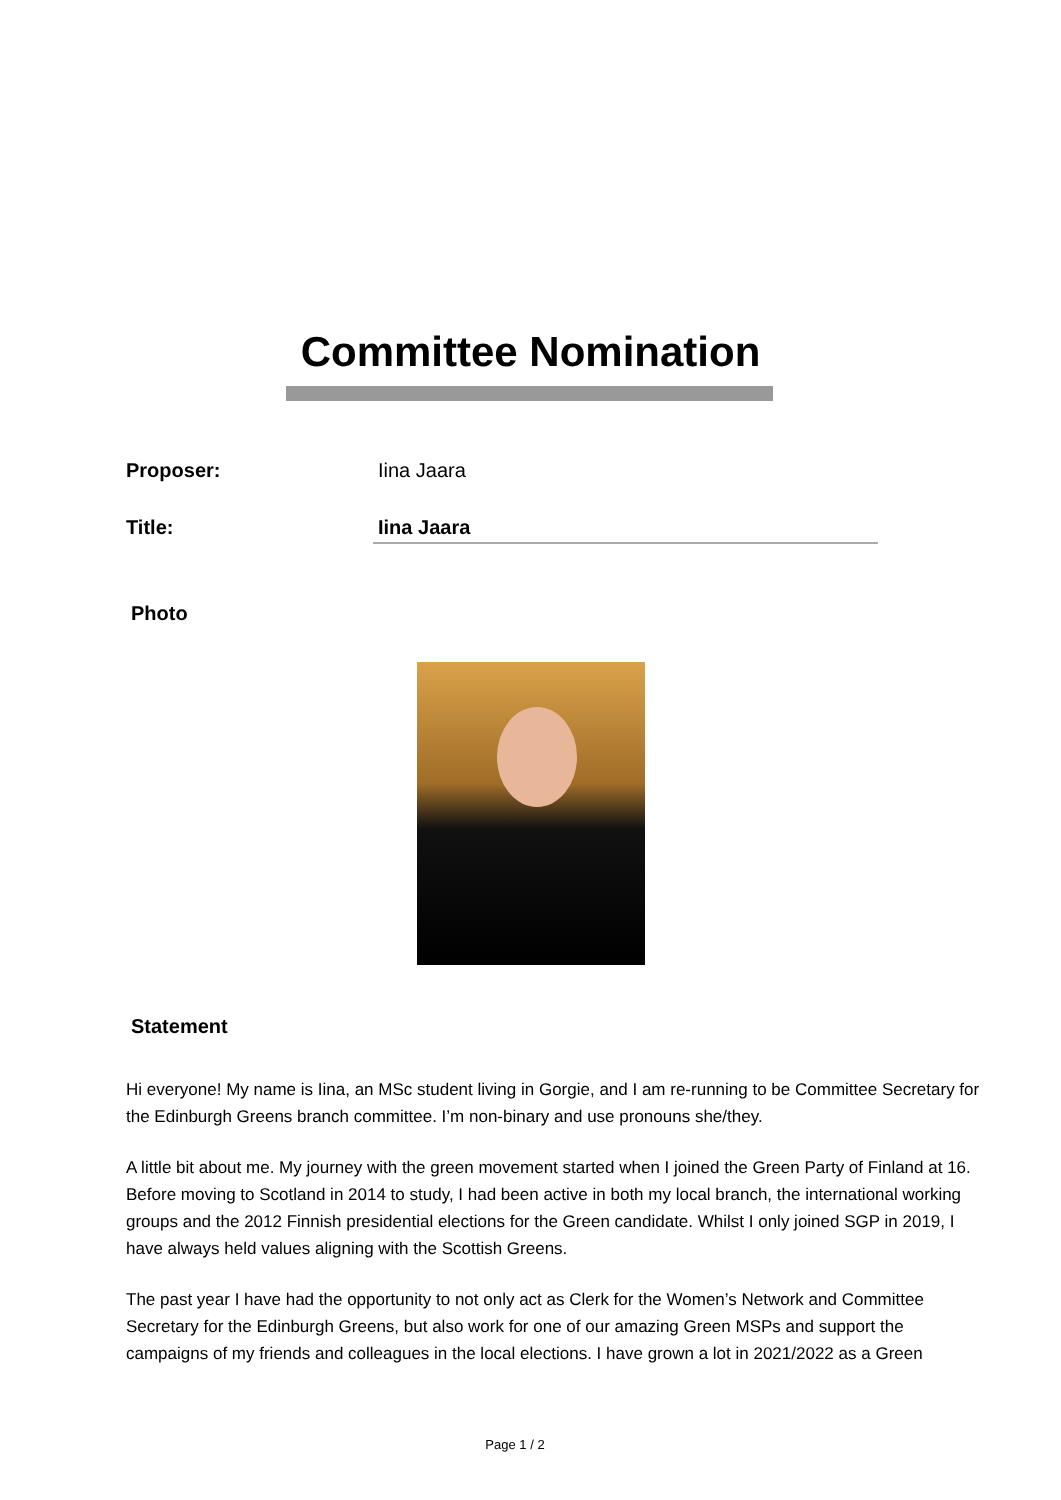Committee Nomination
Proposer: Iina Jaara
Title: Iina Jaara
Photo
Statement
Hi everyone! My name is Iina, an MSc student living in Gorgie, and I am re-running to be Committee Secretary for the Edinburgh Greens branch committee. I’m non-binary and use pronouns she/they.
A little bit about me. My journey with the green movement started when I joined the Green Party of Finland at 16. Before moving to Scotland in 2014 to study, I had been active in both my local branch, the international working groups and the 2012 Finnish presidential elections for the Green candidate. Whilst I only joined SGP in 2019, I have always held values aligning with the Scottish Greens.
The past year I have had the opportunity to not only act as Clerk for the Women’s Network and Committee Secretary for the Edinburgh Greens, but also work for one of our amazing Green MSPs and support the campaigns of my friends and colleagues in the local elections. I have grown a lot in 2021/2022 as a Green
Page 1 / 2